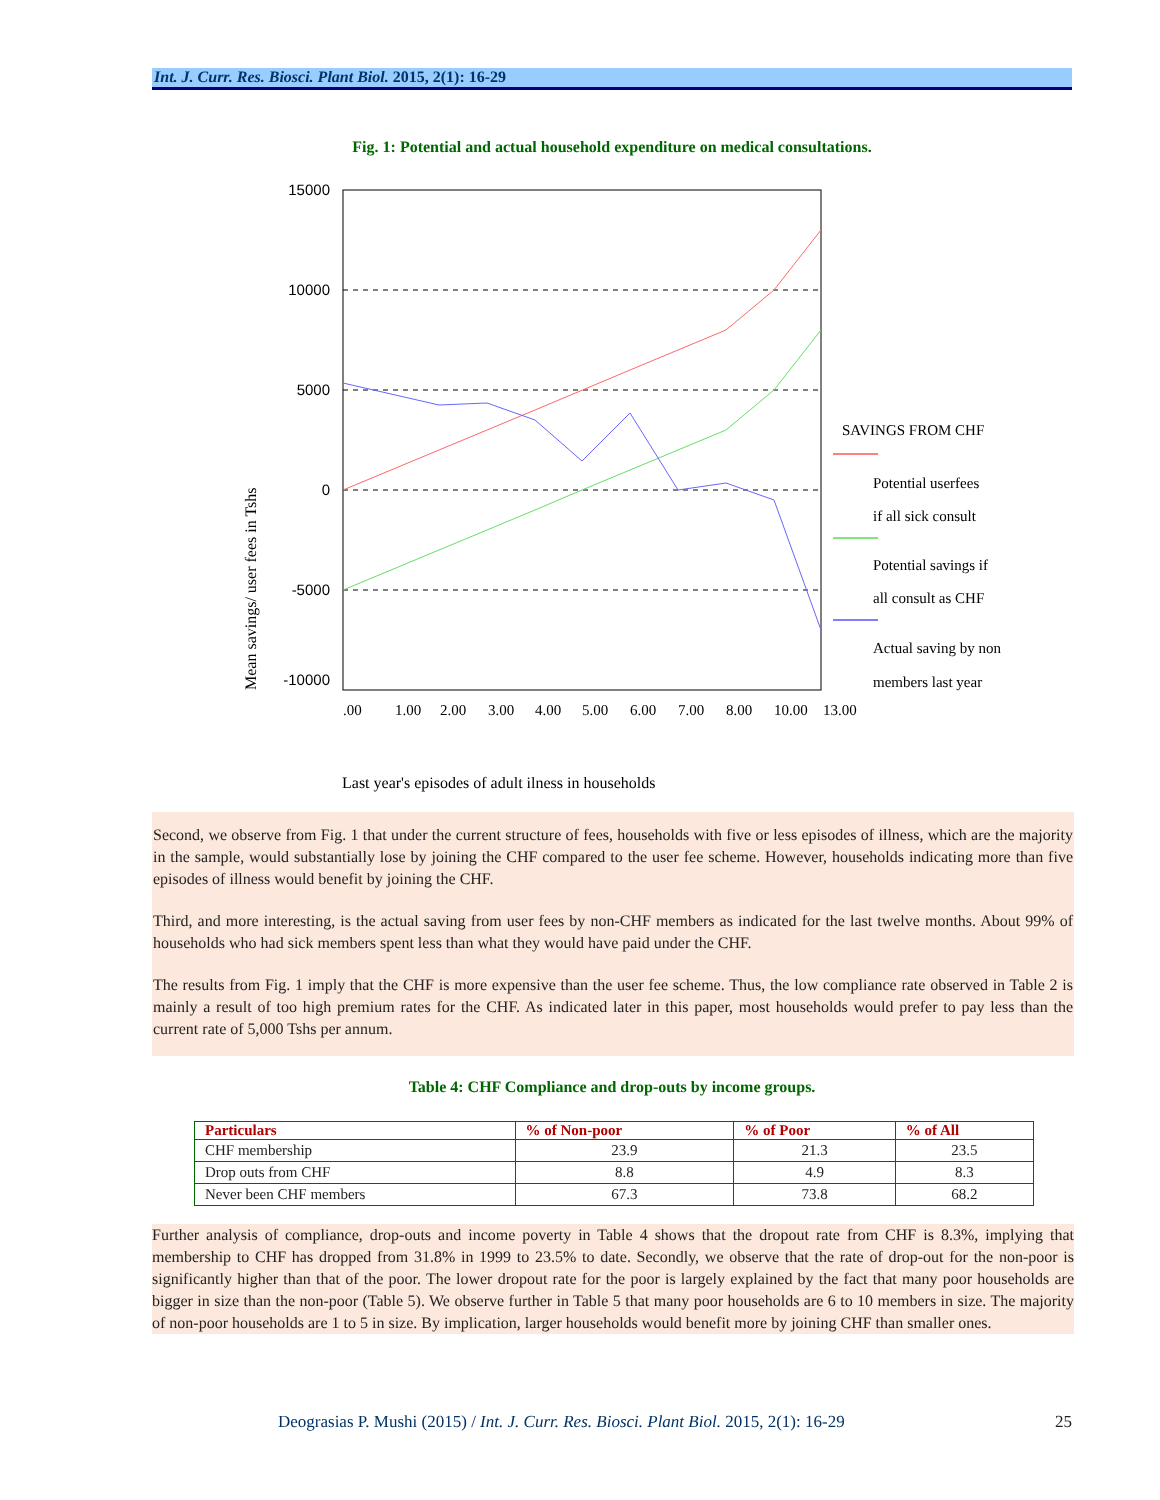Int. J. Curr. Res. Biosci. Plant Biol. 2015, 2(1): 16-29
Fig. 1: Potential and actual household expenditure on medical consultations.
15000
10000
5000
0
-5000
-10000
Mean savings/ user fees in Tshs
.00
1.00
2.00
3.00
4.00
5.00
6.00
7.00
8.00
10.00
13.00
SAVINGS FROM CHF
Potential userfees
if all sick consult
Potential savings if
all consult as CHF
Actual saving by non
members last year
Last year's episodes of adult ilness in households
Second, we observe from Fig. 1 that under the current structure of fees, households with five or less episodes of illness, which are the majority in the sample, would substantially lose by joining the CHF compared to the user fee scheme. However, households indicating more than five episodes of illness would benefit by joining the CHF.
Third, and more interesting, is the actual saving from user fees by non-CHF members as indicated for the last twelve months. About 99% of households who had sick members spent less than what they would have paid under the CHF.
The results from Fig. 1 imply that the CHF is more expensive than the user fee scheme. Thus, the low compliance rate observed in Table 2 is mainly a result of too high premium rates for the CHF. As indicated later in this paper, most households would prefer to pay less than the current rate of 5,000 Tshs per annum.
Table 4: CHF Compliance and drop-outs by income groups.
| Particulars | % of Non-poor | % of Poor | % of All |
| --- | --- | --- | --- |
| CHF membership | 23.9 | 21.3 | 23.5 |
| Drop outs from CHF | 8.8 | 4.9 | 8.3 |
| Never been CHF members | 67.3 | 73.8 | 68.2 |
Further analysis of compliance, drop-outs and income poverty in Table 4 shows that the dropout rate from CHF is 8.3%, implying that membership to CHF has dropped from 31.8% in 1999 to 23.5% to date. Secondly, we observe that the rate of drop-out for the non-poor is significantly higher than that of the poor. The lower dropout rate for the poor is largely explained by the fact that many poor households are bigger in size than the non-poor (Table 5). We observe further in Table 5 that many poor households are 6 to 10 members in size. The majority of non-poor households are 1 to 5 in size. By implication, larger households would benefit more by joining CHF than smaller ones.
Deograsias P. Mushi (2015) / Int. J. Curr. Res. Biosci. Plant Biol. 2015, 2(1): 16-29 25